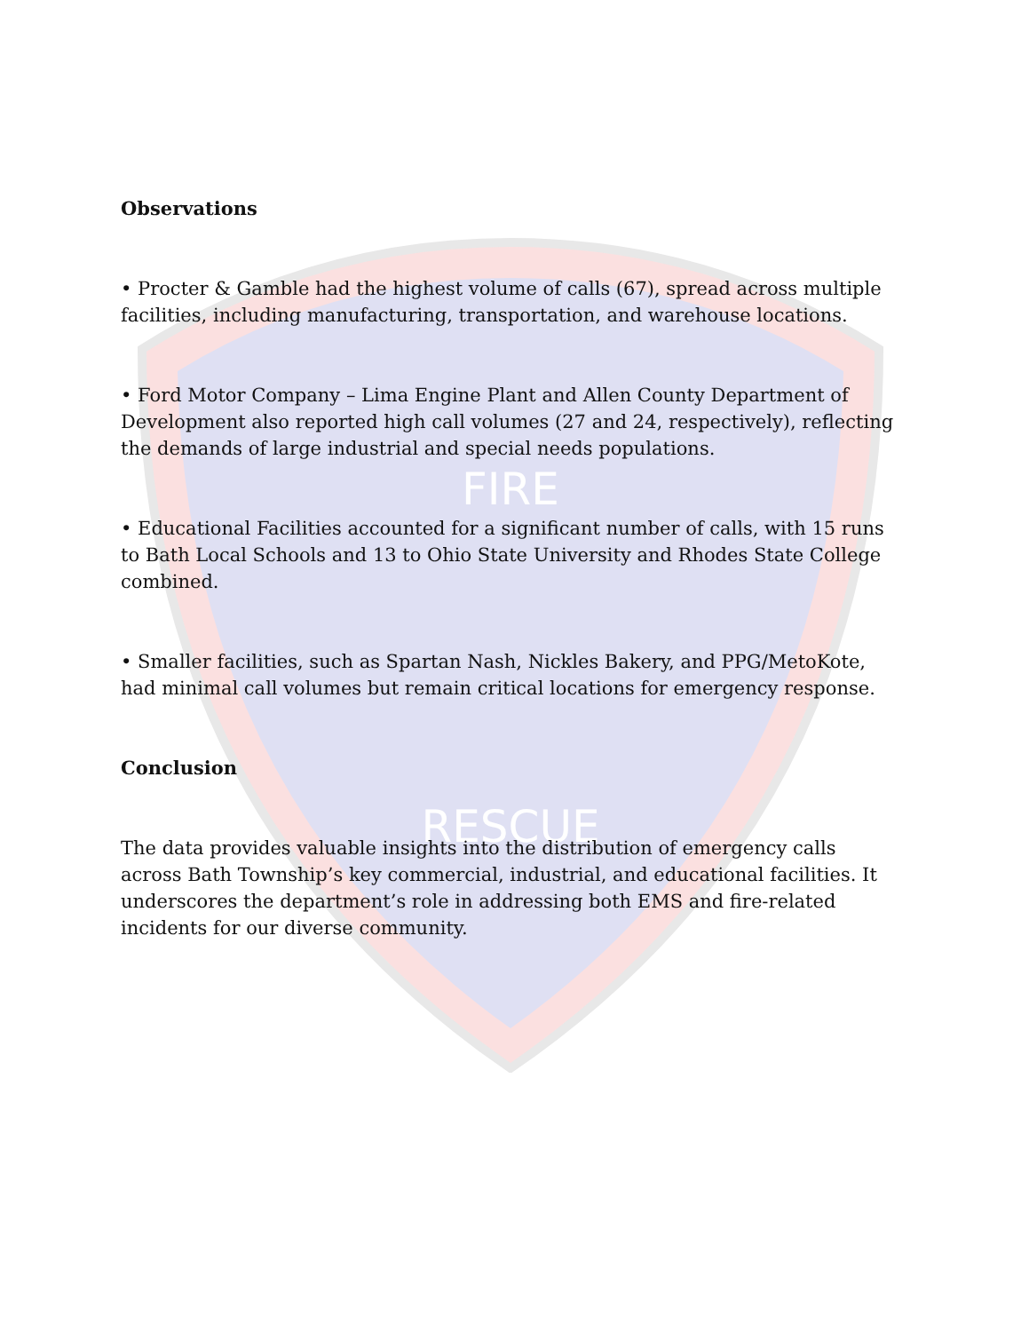FIRE
RESCUE
Observations
• Procter & Gamble had the highest volume of calls (67), spread across multiple facilities, including manufacturing, transportation, and warehouse locations.
• Ford Motor Company – Lima Engine Plant and Allen County Department of Development also reported high call volumes (27 and 24, respectively), reflecting the demands of large industrial and special needs populations.
• Educational Facilities accounted for a significant number of calls, with 15 runs to Bath Local Schools and 13 to Ohio State University and Rhodes State College combined.
• Smaller facilities, such as Spartan Nash, Nickles Bakery, and PPG/MetoKote, had minimal call volumes but remain critical locations for emergency response.
Conclusion
The data provides valuable insights into the distribution of emergency calls across Bath Township’s key commercial, industrial, and educational facilities. It underscores the department’s role in addressing both EMS and fire-related incidents for our diverse community.